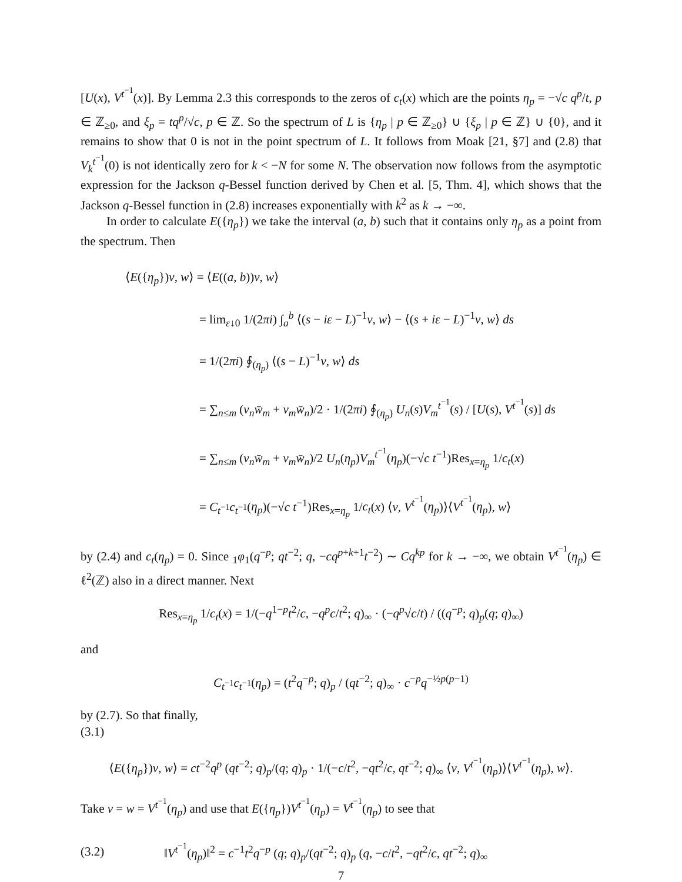[U(x), V<sup>t<sup>−1</sup></sup>(x)]. By Lemma 2.3 this corresponds to the zeros of c<sub>t</sub>(x) which are the points η<sub>p</sub> = −√c q<sup>p</sup>/t, p ∈ ℤ<sub>≥0</sub>, and ξ<sub>p</sub> = tq<sup>p</sup>/√c, p ∈ ℤ. So the spectrum of L is {η<sub>p</sub> | p ∈ ℤ<sub>≥0</sub>} ∪ {ξ<sub>p</sub> | p ∈ ℤ} ∪ {0}, and it remains to show that 0 is not in the point spectrum of L. It follows from Moak [21, §7] and (2.8) that V<sub>k</sub><sup>t<sup>−1</sup></sup>(0) is not identically zero for k < −N for some N. The observation now follows from the asymptotic expression for the Jackson q-Bessel function derived by Chen et al. [5, Thm. 4], which shows that the Jackson q-Bessel function in (2.8) increases exponentially with k<sup>2</sup> as k → −∞.
In order to calculate E({η<sub>p</sub>}) we take the interval (a, b) such that it contains only η<sub>p</sub> as a point from the spectrum. Then
⟨E({η<sub>p</sub>})v, w⟩ = ⟨E((a, b))v, w⟩
= lim<sub>ε↓0</sub> 1/(2πi) ∫<sub>a</sub><sup>b</sup> ⟨(s − iε − L)<sup>−1</sup>v, w⟩ − ⟨(s + iε − L)<sup>−1</sup>v, w⟩ ds
= 1/(2πi) ∮<sub>(η<sub>p</sub>)</sub> ⟨(s − L)<sup>−1</sup>v, w⟩ ds
= ∑<sub>n≤m</sub> (v<sub>n</sub> w̄<sub>m</sub> + v<sub>m</sub> w̄<sub>n</sub>)/2 · 1/(2πi) ∮<sub>(η<sub>p</sub>)</sub> U<sub>n</sub>(s)V<sub>m</sub><sup>t<sup>−1</sup></sup>(s) / [U(s), V<sup>t<sup>−1</sup></sup>(s)] ds
= ∑<sub>n≤m</sub> (v<sub>n</sub> w̄<sub>m</sub> + v<sub>m</sub> w̄<sub>n</sub>)/2 U<sub>n</sub>(η<sub>p</sub>)V<sub>m</sub><sup>t<sup>−1</sup></sup>(η<sub>p</sub>)(−√c t<sup>−1</sup>)Res<sub>x=η<sub>p</sub></sub> 1/c<sub>t</sub>(x)
= C<sub>t<sup>−1</sup></sub>c<sub>t<sup>−1</sup></sub>(η<sub>p</sub>)(−√c t<sup>−1</sup>)Res<sub>x=η<sub>p</sub></sub> 1/c<sub>t</sub>(x) ⟨v, V<sup>t<sup>−1</sup></sup>(η<sub>p</sub>)⟩⟨V<sup>t<sup>−1</sup></sup>(η<sub>p</sub>), w⟩
by (2.4) and c<sub>t</sub>(η<sub>p</sub>) = 0. Since <sub>1</sub>φ<sub>1</sub>(q<sup>−p</sup>; qt<sup>−2</sup>; q, −cq<sup>p+k+1</sup>t<sup>−2</sup>) ∼ Cq<sup>kp</sup> for k → −∞, we obtain V<sup>t<sup>−1</sup></sup>(η<sub>p</sub>) ∈ ℓ<sup>2</sup>(ℤ) also in a direct manner. Next
Res<sub>x=η<sub>p</sub></sub> 1/c<sub>t</sub>(x) = 1/(−q<sup>1−p</sup>t<sup>2</sup>/c, −q<sup>p</sup>c/t<sup>2</sup>; q)<sub>∞</sub> · (−q<sup>p</sup>√c/t) / ((q<sup>−p</sup>; q)<sub>p</sub>(q; q)<sub>∞</sub>)
and
C<sub>t<sup>−1</sup></sub>c<sub>t<sup>−1</sup></sub>(η<sub>p</sub>) = (t<sup>2</sup>q<sup>−p</sup>; q)<sub>p</sub> / (qt<sup>−2</sup>; q)<sub>∞</sub> · c<sup>−p</sup>q<sup>−½p(p−1)</sup>
by (2.7). So that finally,
(3.1)
⟨E({η<sub>p</sub>})v, w⟩ = ct<sup>−2</sup>q<sup>p</sup> (qt<sup>−2</sup>; q)<sub>p</sub>/(q; q)<sub>p</sub> · 1/(−c/t<sup>2</sup>, −qt<sup>2</sup>/c, qt<sup>−2</sup>; q)<sub>∞</sub> ⟨v, V<sup>t<sup>−1</sup></sup>(η<sub>p</sub>)⟩⟨V<sup>t<sup>−1</sup></sup>(η<sub>p</sub>), w⟩.
Take v = w = V<sup>t<sup>−1</sup></sup>(η<sub>p</sub>) and use that E({η<sub>p</sub>})V<sup>t<sup>−1</sup></sup>(η<sub>p</sub>) = V<sup>t<sup>−1</sup></sup>(η<sub>p</sub>) to see that
(3.2) ‖V<sup>t<sup>−1</sup></sup>(η<sub>p</sub>)‖<sup>2</sup> = c<sup>−1</sup>t<sup>2</sup>q<sup>−p</sup> (q; q)<sub>p</sub>/(qt<sup>−2</sup>; q)<sub>p</sub> (q, −c/t<sup>2</sup>, −qt<sup>2</sup>/c, qt<sup>−2</sup>; q)<sub>∞</sub>
7